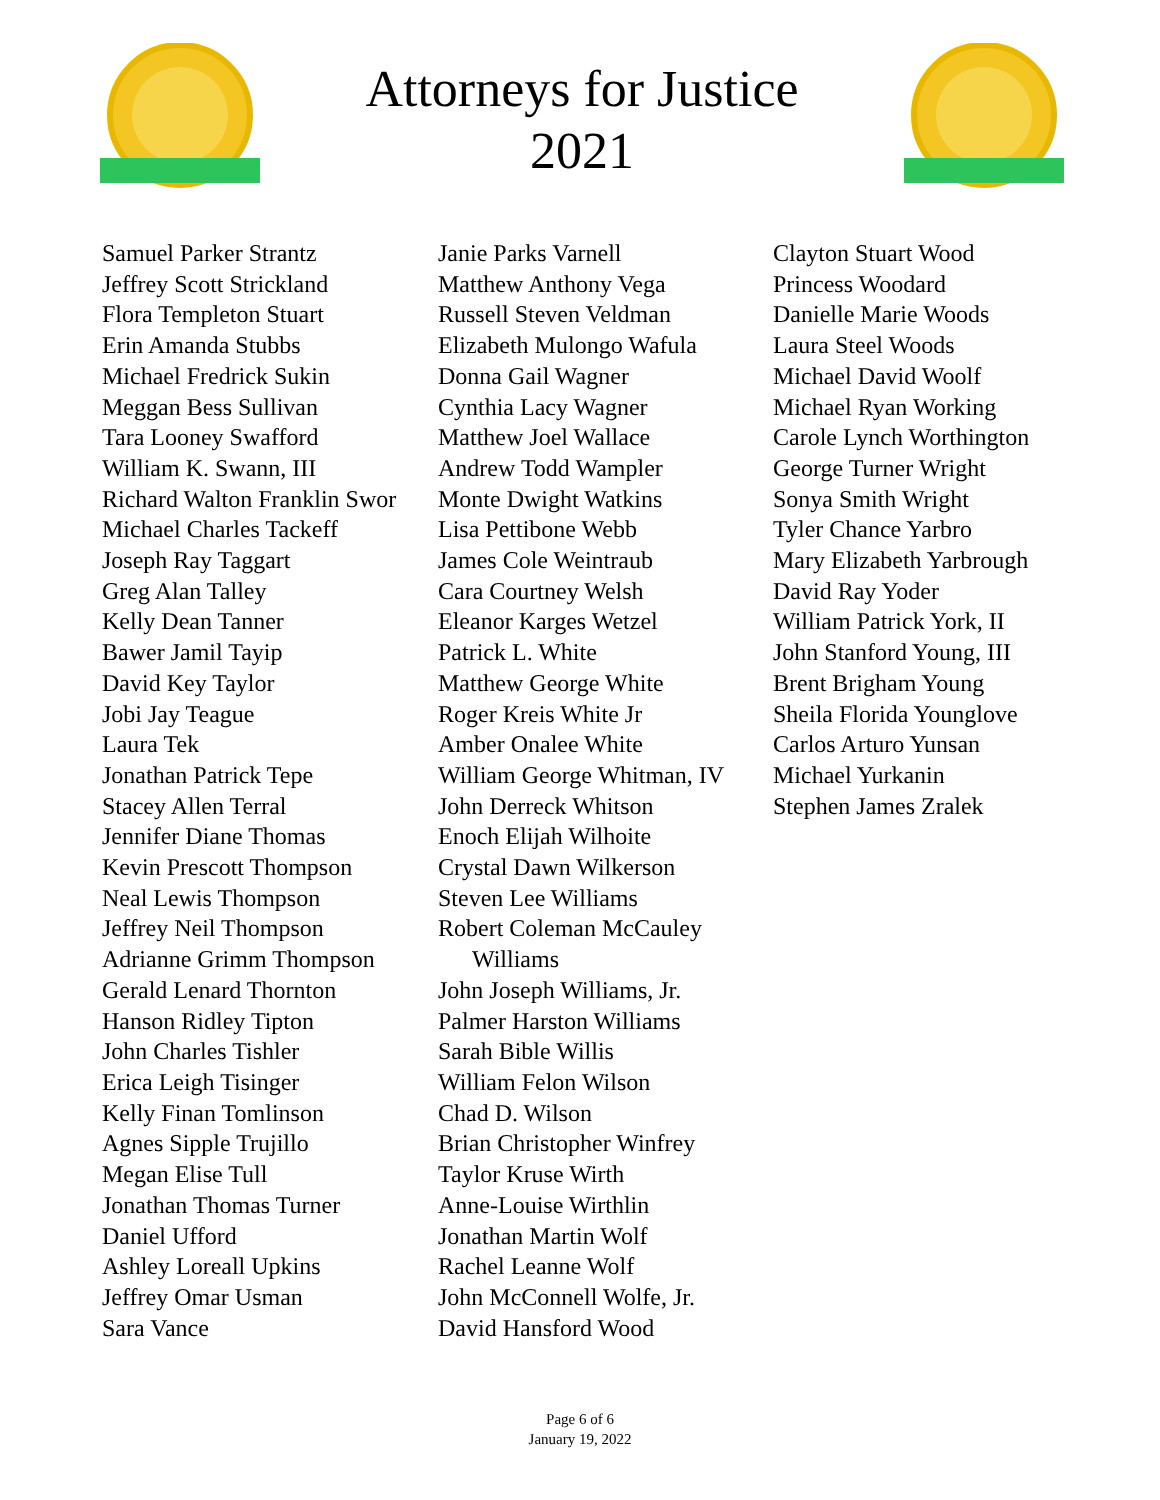Attorneys for Justice
2021
Samuel Parker Strantz
Jeffrey Scott Strickland
Flora Templeton Stuart
Erin Amanda Stubbs
Michael Fredrick Sukin
Meggan Bess Sullivan
Tara Looney Swafford
William K. Swann, III
Richard Walton Franklin Swor
Michael Charles Tackeff
Joseph Ray Taggart
Greg Alan Talley
Kelly Dean Tanner
Bawer Jamil Tayip
David Key Taylor
Jobi Jay Teague
Laura Tek
Jonathan Patrick Tepe
Stacey Allen Terral
Jennifer Diane Thomas
Kevin Prescott Thompson
Neal Lewis Thompson
Jeffrey Neil Thompson
Adrianne Grimm Thompson
Gerald Lenard Thornton
Hanson Ridley Tipton
John Charles Tishler
Erica Leigh Tisinger
Kelly Finan Tomlinson
Agnes Sipple Trujillo
Megan Elise Tull
Jonathan Thomas Turner
Daniel Ufford
Ashley Loreall Upkins
Jeffrey Omar Usman
Sara Vance
Janie Parks Varnell
Matthew Anthony Vega
Russell Steven Veldman
Elizabeth Mulongo Wafula
Donna Gail Wagner
Cynthia Lacy Wagner
Matthew Joel Wallace
Andrew Todd Wampler
Monte Dwight Watkins
Lisa Pettibone Webb
James Cole Weintraub
Cara Courtney Welsh
Eleanor Karges Wetzel
Patrick L. White
Matthew George White
Roger Kreis White Jr
Amber Onalee White
William George Whitman, IV
John Derreck Whitson
Enoch Elijah Wilhoite
Crystal Dawn Wilkerson
Steven Lee Williams
Robert Coleman McCauley
Williams
John Joseph Williams, Jr.
Palmer Harston Williams
Sarah Bible Willis
William Felon Wilson
Chad D. Wilson
Brian Christopher Winfrey
Taylor Kruse Wirth
Anne-Louise Wirthlin
Jonathan Martin Wolf
Rachel Leanne Wolf
John McConnell Wolfe, Jr.
David Hansford Wood
Clayton Stuart Wood
Princess Woodard
Danielle Marie Woods
Laura Steel Woods
Michael David Woolf
Michael Ryan Working
Carole Lynch Worthington
George Turner Wright
Sonya Smith Wright
Tyler Chance Yarbro
Mary Elizabeth Yarbrough
David Ray Yoder
William Patrick York, II
John Stanford Young, III
Brent Brigham Young
Sheila Florida Younglove
Carlos Arturo Yunsan
Michael Yurkanin
Stephen James Zralek
Page 6 of 6
January 19, 2022